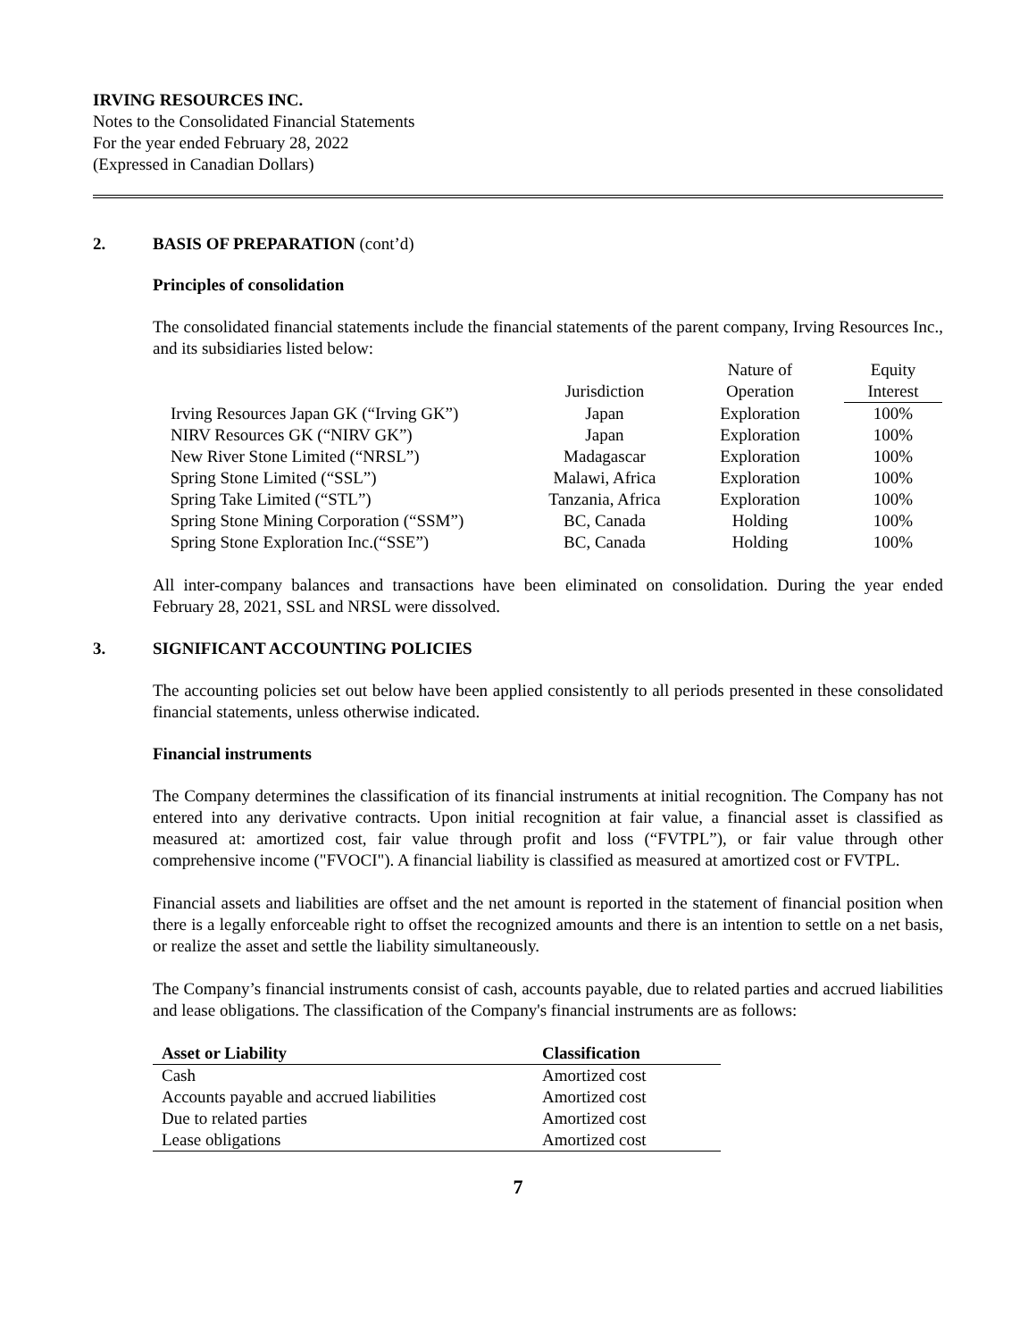IRVING RESOURCES INC.
Notes to the Consolidated Financial Statements
For the year ended February 28, 2022
(Expressed in Canadian Dollars)
2. BASIS OF PREPARATION (cont’d)
Principles of consolidation
The consolidated financial statements include the financial statements of the parent company, Irving Resources Inc., and its subsidiaries listed below:
| | | Nature of | Equity |
| --- | --- | --- | --- |
| | Jurisdiction | Operation | Interest |
| Irving Resources Japan GK (“Irving GK”) | Japan | Exploration | 100% |
| NIRV Resources GK (“NIRV GK”) | Japan | Exploration | 100% |
| New River Stone Limited (“NRSL”) | Madagascar | Exploration | 100% |
| Spring Stone Limited (“SSL”) | Malawi, Africa | Exploration | 100% |
| Spring Take Limited (“STL”) | Tanzania, Africa | Exploration | 100% |
| Spring Stone Mining Corporation (“SSM”) | BC, Canada | Holding | 100% |
| Spring Stone Exploration Inc.(“SSE”) | BC, Canada | Holding | 100% |
All inter-company balances and transactions have been eliminated on consolidation. During the year ended February 28, 2021, SSL and NRSL were dissolved.
3. SIGNIFICANT ACCOUNTING POLICIES
The accounting policies set out below have been applied consistently to all periods presented in these consolidated financial statements, unless otherwise indicated.
Financial instruments
The Company determines the classification of its financial instruments at initial recognition. The Company has not entered into any derivative contracts. Upon initial recognition at fair value, a financial asset is classified as measured at: amortized cost, fair value through profit and loss (“FVTPL”), or fair value through other comprehensive income ("FVOCI"). A financial liability is classified as measured at amortized cost or FVTPL.
Financial assets and liabilities are offset and the net amount is reported in the statement of financial position when there is a legally enforceable right to offset the recognized amounts and there is an intention to settle on a net basis, or realize the asset and settle the liability simultaneously.
The Company’s financial instruments consist of cash, accounts payable, due to related parties and accrued liabilities and lease obligations. The classification of the Company's financial instruments are as follows:
| Asset or Liability | Classification |
| --- | --- |
| Cash | Amortized cost |
| Accounts payable and accrued liabilities | Amortized cost |
| Due to related parties | Amortized cost |
| Lease obligations | Amortized cost |
7